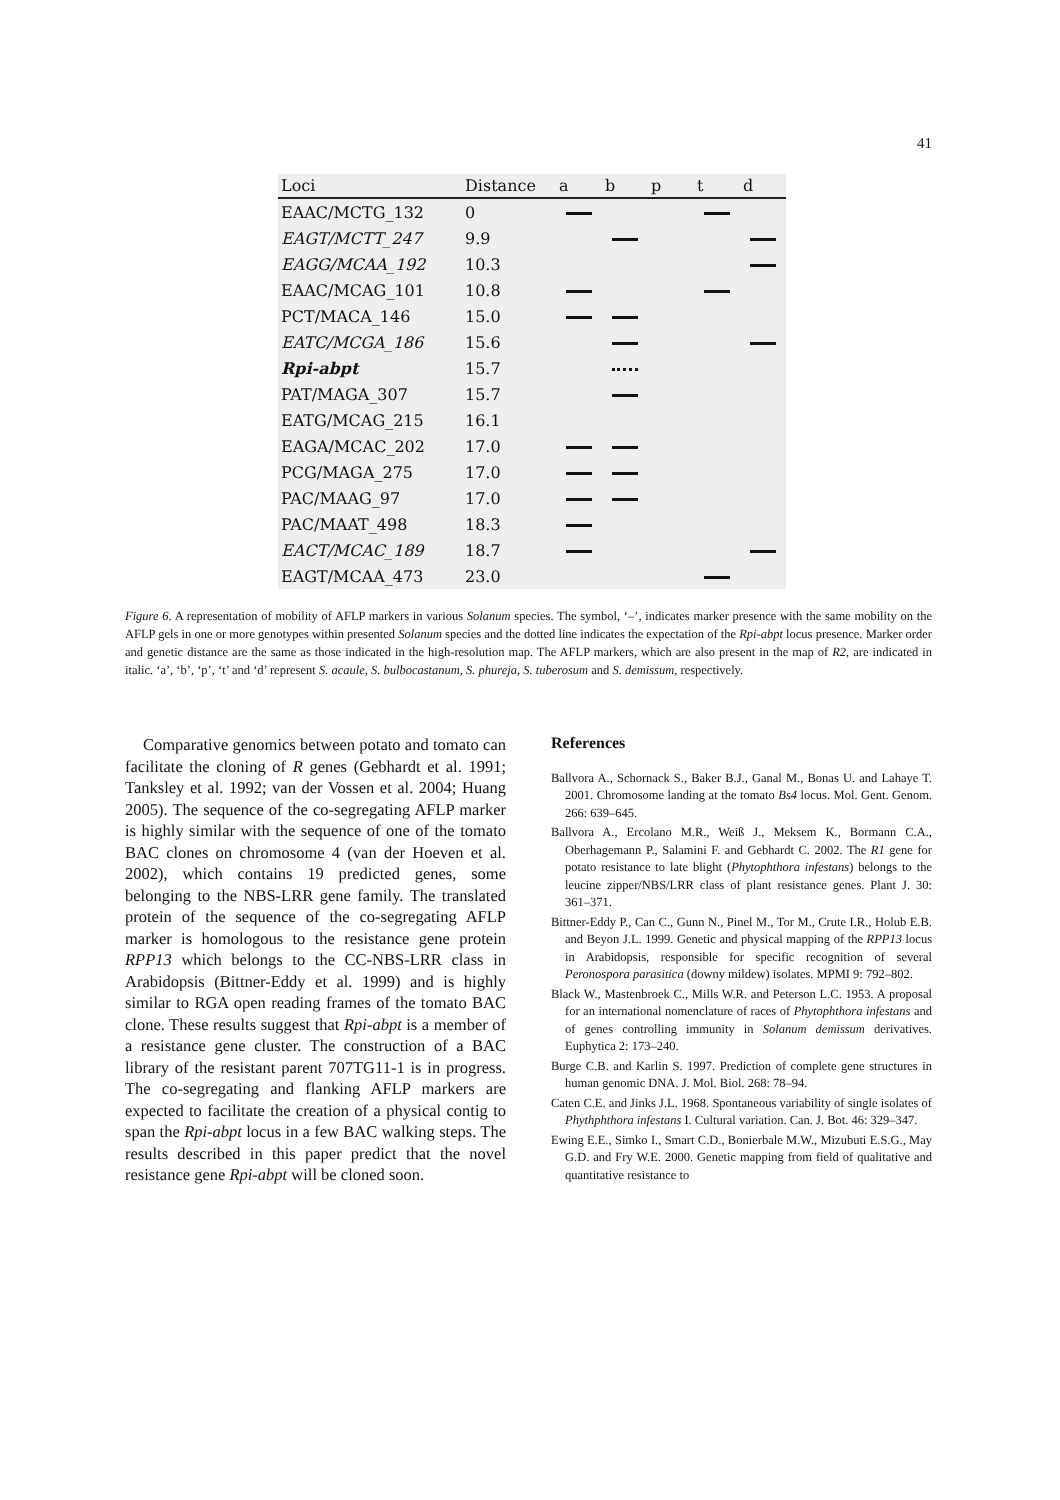41
| Loci | Distance | a | b | p | t | d |
| --- | --- | --- | --- | --- | --- | --- |
| EAAC/MCTG_132 | 0 | | | | | |
| EAGT/MCTT_247 | 9.9 | | | | | |
| EAGG/MCAA_192 | 10.3 | | | | | |
| EAAC/MCAG_101 | 10.8 | | | | | |
| PCT/MACA_146 | 15.0 | | | | | |
| EATC/MCGA_186 | 15.6 | | | | | |
| Rpi-abpt | 15.7 | | | | | |
| PAT/MAGA_307 | 15.7 | | | | | |
| EATG/MCAG_215 | 16.1 | | | | | |
| EAGA/MCAC_202 | 17.0 | | | | | |
| PCG/MAGA_275 | 17.0 | | | | | |
| PAC/MAAG_97 | 17.0 | | | | | |
| PAC/MAAT_498 | 18.3 | | | | | |
| EACT/MCAC_189 | 18.7 | | | | | |
| EAGT/MCAA_473 | 23.0 | | | | | |
Figure 6. A representation of mobility of AFLP markers in various Solanum species. The symbol, ‘–’, indicates marker presence with the same mobility on the AFLP gels in one or more genotypes within presented Solanum species and the dotted line indicates the expectation of the Rpi-abpt locus presence. Marker order and genetic distance are the same as those indicated in the high-resolution map. The AFLP markers, which are also present in the map of R2, are indicated in italic. ‘a’, ‘b’, ‘p’, ‘t’ and ‘d’ represent S. acaule, S. bulbocastanum, S. phureja, S. tuberosum and S. demissum, respectively.
Comparative genomics between potato and tomato can facilitate the cloning of R genes (Gebhardt et al. 1991; Tanksley et al. 1992; van der Vossen et al. 2004; Huang 2005). The sequence of the co-segregating AFLP marker is highly similar with the sequence of one of the tomato BAC clones on chromosome 4 (van der Hoeven et al. 2002), which contains 19 predicted genes, some belonging to the NBS-LRR gene family. The translated protein of the sequence of the co-segregating AFLP marker is homologous to the resistance gene protein RPP13 which belongs to the CC-NBS-LRR class in Arabidopsis (Bittner-Eddy et al. 1999) and is highly similar to RGA open reading frames of the tomato BAC clone. These results suggest that Rpi-abpt is a member of a resistance gene cluster. The construction of a BAC library of the resistant parent 707TG11-1 is in progress. The co-segregating and flanking AFLP markers are expected to facilitate the creation of a physical contig to span the Rpi-abpt locus in a few BAC walking steps. The results described in this paper predict that the novel resistance gene Rpi-abpt will be cloned soon.
References
Ballvora A., Schornack S., Baker B.J., Ganal M., Bonas U. and Lahaye T. 2001. Chromosome landing at the tomato Bs4 locus. Mol. Gent. Genom. 266: 639–645.
Ballvora A., Ercolano M.R., Weiß J., Meksem K., Bormann C.A., Oberhagemann P., Salamini F. and Gebhardt C. 2002. The R1 gene for potato resistance to late blight (Phytophthora infestans) belongs to the leucine zipper/NBS/LRR class of plant resistance genes. Plant J. 30: 361–371.
Bittner-Eddy P., Can C., Gunn N., Pinel M., Tor M., Crute I.R., Holub E.B. and Beyon J.L. 1999. Genetic and physical mapping of the RPP13 locus in Arabidopsis, responsible for specific recognition of several Peronospora parasitica (downy mildew) isolates. MPMI 9: 792–802.
Black W., Mastenbroek C., Mills W.R. and Peterson L.C. 1953. A proposal for an international nomenclature of races of Phytophthora infestans and of genes controlling immunity in Solanum demissum derivatives. Euphytica 2: 173–240.
Burge C.B. and Karlin S. 1997. Prediction of complete gene structures in human genomic DNA. J. Mol. Biol. 268: 78–94.
Caten C.E. and Jinks J.L. 1968. Spontaneous variability of single isolates of Phythphthora infestans I. Cultural variation. Can. J. Bot. 46: 329–347.
Ewing E.E., Simko I., Smart C.D., Bonierbale M.W., Mizubuti E.S.G., May G.D. and Fry W.E. 2000. Genetic mapping from field of qualitative and quantitative resistance to